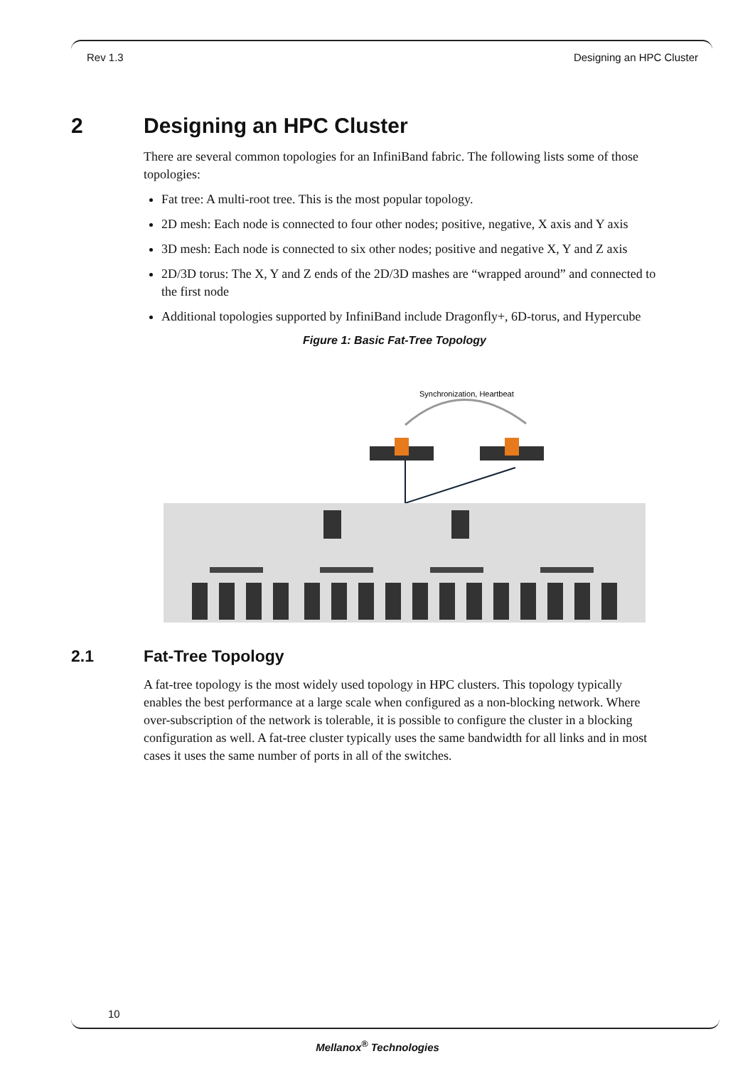Rev 1.3 Designing an HPC Cluster
2 Designing an HPC Cluster
There are several common topologies for an InfiniBand fabric. The following lists some of those topologies:
Fat tree: A multi-root tree. This is the most popular topology.
2D mesh: Each node is connected to four other nodes; positive, negative, X axis and Y axis
3D mesh: Each node is connected to six other nodes; positive and negative X, Y and Z axis
2D/3D torus: The X, Y and Z ends of the 2D/3D mashes are “wrapped around” and connected to the first node
Additional topologies supported by InfiniBand include Dragonfly+, 6D-torus, and Hypercube
Figure 1: Basic Fat-Tree Topology
Synchronization, Heartbeat
2.1 Fat-Tree Topology
A fat-tree topology is the most widely used topology in HPC clusters. This topology typically enables the best performance at a large scale when configured as a non-blocking network. Where over-subscription of the network is tolerable, it is possible to configure the cluster in a blocking configuration as well. A fat-tree cluster typically uses the same bandwidth for all links and in most cases it uses the same number of ports in all of the switches.
10
Mellanox<sup>®</sup> Technologies